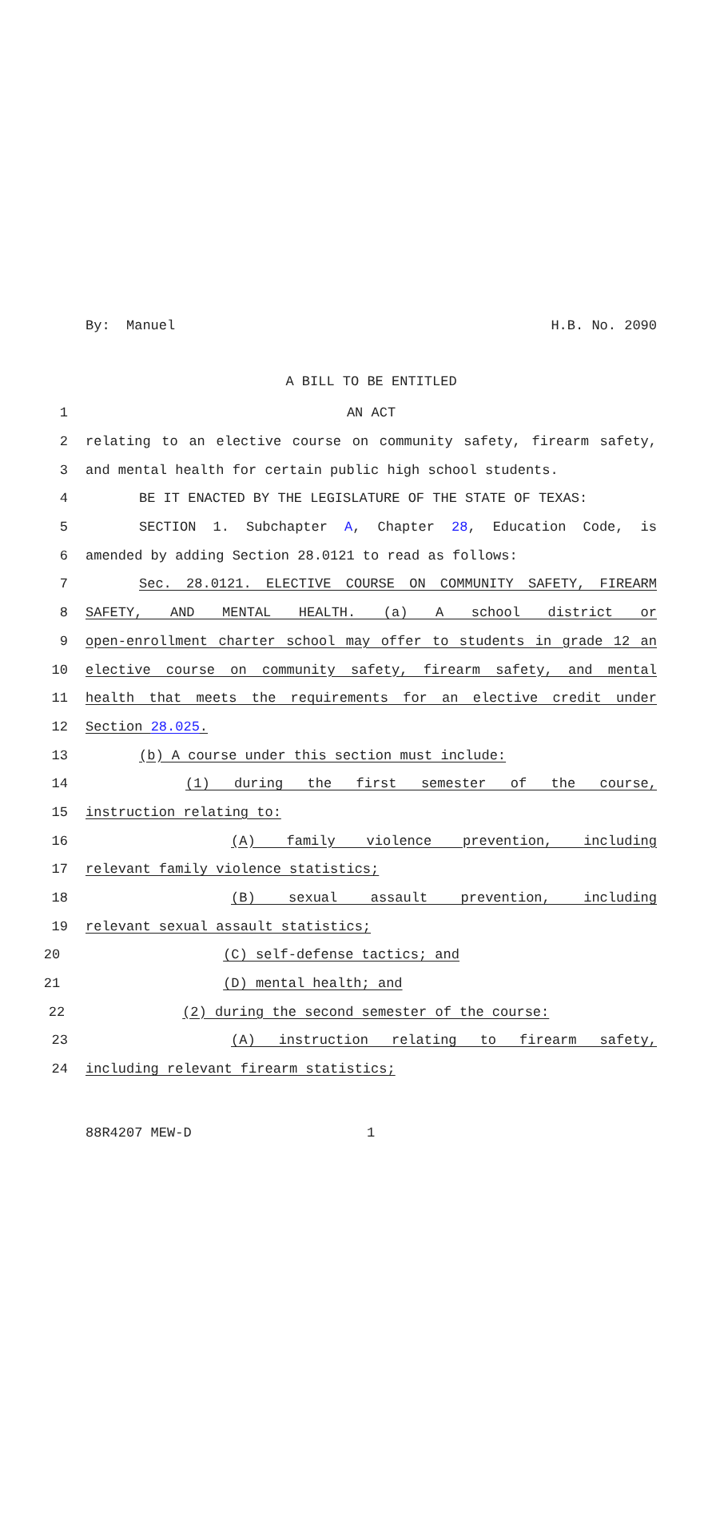By: Manuel H.B. No. 2090
A BILL TO BE ENTITLED
1 AN ACT
2 relating to an elective course on community safety, firearm safety,
3 and mental health for certain public high school students.
4 BE IT ENACTED BY THE LEGISLATURE OF THE STATE OF TEXAS:
5 SECTION 1. Subchapter A, Chapter 28, Education Code, is
6 amended by adding Section 28.0121 to read as follows:
7 Sec. 28.0121. ELECTIVE COURSE ON COMMUNITY SAFETY, FIREARM
8 SAFETY, AND MENTAL HEALTH. (a) A school district or
9 open-enrollment charter school may offer to students in grade 12 an
10 elective course on community safety, firearm safety, and mental
11 health that meets the requirements for an elective credit under
12 Section 28.025.
13 (b) A course under this section must include:
14 (1) during the first semester of the course,
15 instruction relating to:
16 (A) family violence prevention, including
17 relevant family violence statistics;
18 (B) sexual assault prevention, including
19 relevant sexual assault statistics;
20 (C) self-defense tactics; and
21 (D) mental health; and
22 (2) during the second semester of the course:
23 (A) instruction relating to firearm safety,
24 including relevant firearm statistics;
88R4207 MEW-D 1